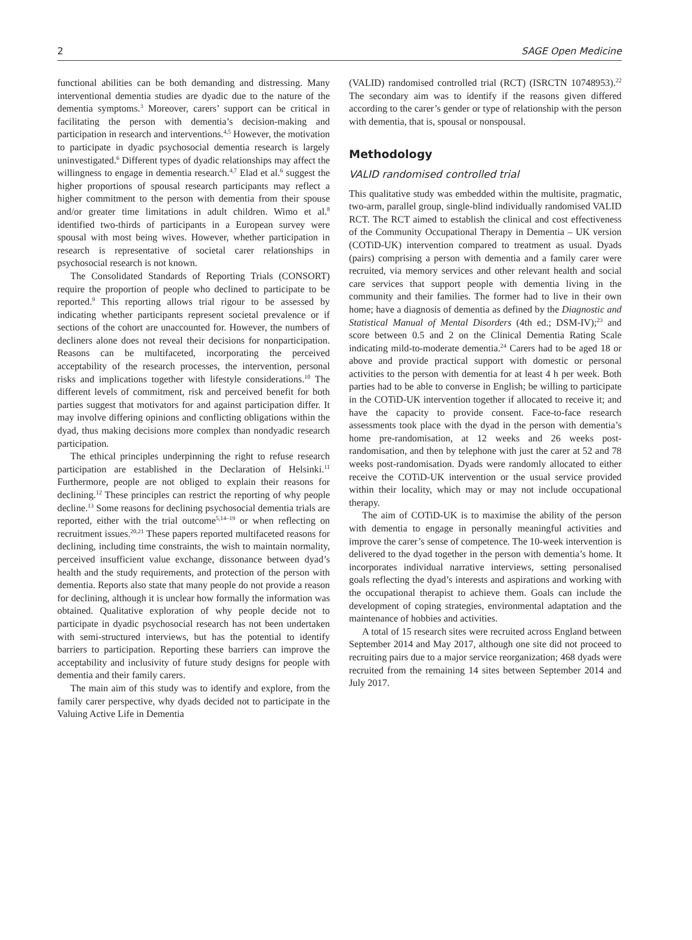2 SAGE Open Medicine
functional abilities can be both demanding and distressing. Many interventional dementia studies are dyadic due to the nature of the dementia symptoms.<sup>3</sup> Moreover, carers’ support can be critical in facilitating the person with dementia’s decision-making and participation in research and interventions.<sup>4,5</sup> However, the motivation to participate in dyadic psychosocial dementia research is largely uninvestigated.<sup>6</sup> Different types of dyadic relationships may affect the willingness to engage in dementia research.<sup>4,7</sup> Elad et al.<sup>6</sup> suggest the higher proportions of spousal research participants may reflect a higher commitment to the person with dementia from their spouse and/or greater time limitations in adult children. Wimo et al.<sup>8</sup> identified two-thirds of participants in a European survey were spousal with most being wives. However, whether participation in research is representative of societal carer relationships in psychosocial research is not known.
The Consolidated Standards of Reporting Trials (CONSORT) require the proportion of people who declined to participate to be reported.<sup>9</sup> This reporting allows trial rigour to be assessed by indicating whether participants represent societal prevalence or if sections of the cohort are unaccounted for. However, the numbers of decliners alone does not reveal their decisions for nonparticipation. Reasons can be multifaceted, incorporating the perceived acceptability of the research processes, the intervention, personal risks and implications together with lifestyle considerations.<sup>10</sup> The different levels of commitment, risk and perceived benefit for both parties suggest that motivators for and against participation differ. It may involve differing opinions and conflicting obligations within the dyad, thus making decisions more complex than nondyadic research participation.
The ethical principles underpinning the right to refuse research participation are established in the Declaration of Helsinki.<sup>11</sup> Furthermore, people are not obliged to explain their reasons for declining.<sup>12</sup> These principles can restrict the reporting of why people decline.<sup>13</sup> Some reasons for declining psychosocial dementia trials are reported, either with the trial outcome<sup>5,14–19</sup> or when reflecting on recruitment issues.<sup>20,21</sup> These papers reported multifaceted reasons for declining, including time constraints, the wish to maintain normality, perceived insufficient value exchange, dissonance between dyad’s health and the study requirements, and protection of the person with dementia. Reports also state that many people do not provide a reason for declining, although it is unclear how formally the information was obtained. Qualitative exploration of why people decide not to participate in dyadic psychosocial research has not been undertaken with semi-structured interviews, but has the potential to identify barriers to participation. Reporting these barriers can improve the acceptability and inclusivity of future study designs for people with dementia and their family carers.
The main aim of this study was to identify and explore, from the family carer perspective, why dyads decided not to participate in the Valuing Active Life in Dementia
(VALID) randomised controlled trial (RCT) (ISRCTN 10748953).<sup>22</sup> The secondary aim was to identify if the reasons given differed according to the carer’s gender or type of relationship with the person with dementia, that is, spousal or nonspousal.
Methodology
VALID randomised controlled trial
This qualitative study was embedded within the multisite, pragmatic, two-arm, parallel group, single-blind individually randomised VALID RCT. The RCT aimed to establish the clinical and cost effectiveness of the Community Occupational Therapy in Dementia – UK version (COTiD-UK) intervention compared to treatment as usual. Dyads (pairs) comprising a person with dementia and a family carer were recruited, via memory services and other relevant health and social care services that support people with dementia living in the community and their families. The former had to live in their own home; have a diagnosis of dementia as defined by the Diagnostic and Statistical Manual of Mental Disorders (4th ed.; DSM-IV);<sup>23</sup> and score between 0.5 and 2 on the Clinical Dementia Rating Scale indicating mild-to-moderate dementia.<sup>24</sup> Carers had to be aged 18 or above and provide practical support with domestic or personal activities to the person with dementia for at least 4 h per week. Both parties had to be able to converse in English; be willing to participate in the COTiD-UK intervention together if allocated to receive it; and have the capacity to provide consent. Face-to-face research assessments took place with the dyad in the person with dementia’s home pre-randomisation, at 12 weeks and 26 weeks post-randomisation, and then by telephone with just the carer at 52 and 78 weeks post-randomisation. Dyads were randomly allocated to either receive the COTiD-UK intervention or the usual service provided within their locality, which may or may not include occupational therapy.
The aim of COTiD-UK is to maximise the ability of the person with dementia to engage in personally meaningful activities and improve the carer’s sense of competence. The 10-week intervention is delivered to the dyad together in the person with dementia’s home. It incorporates individual narrative interviews, setting personalised goals reflecting the dyad’s interests and aspirations and working with the occupational therapist to achieve them. Goals can include the development of coping strategies, environmental adaptation and the maintenance of hobbies and activities.
A total of 15 research sites were recruited across England between September 2014 and May 2017, although one site did not proceed to recruiting pairs due to a major service reorganization; 468 dyads were recruited from the remaining 14 sites between September 2014 and July 2017.